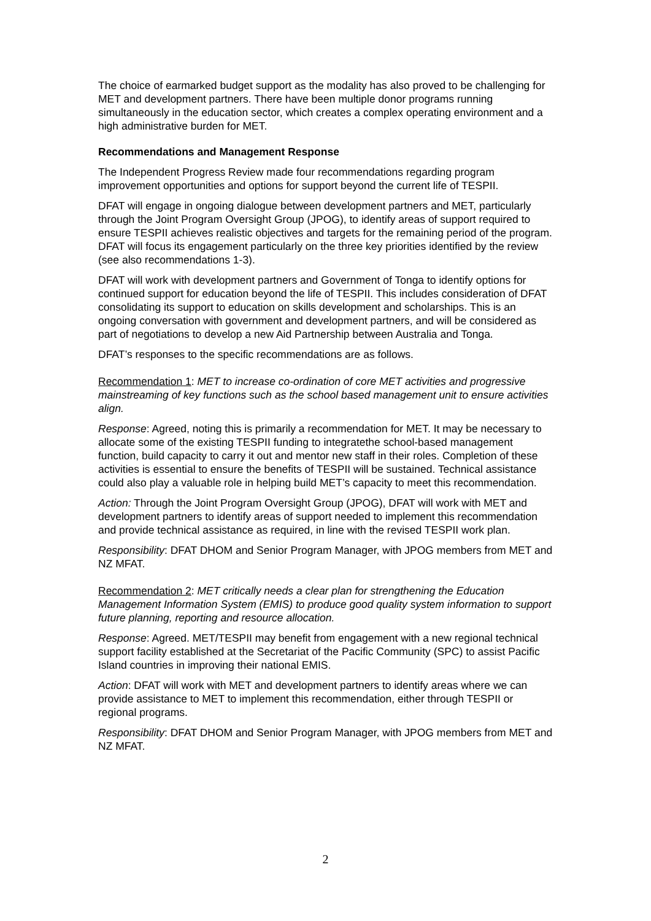The choice of earmarked budget support as the modality has also proved to be challenging for MET and development partners. There have been multiple donor programs running simultaneously in the education sector, which creates a complex operating environment and a high administrative burden for MET.
Recommendations and Management Response
The Independent Progress Review made four recommendations regarding program improvement opportunities and options for support beyond the current life of TESPII.
DFAT will engage in ongoing dialogue between development partners and MET, particularly through the Joint Program Oversight Group (JPOG), to identify areas of support required to ensure TESPII achieves realistic objectives and targets for the remaining period of the program. DFAT will focus its engagement particularly on the three key priorities identified by the review (see also recommendations 1-3).
DFAT will work with development partners and Government of Tonga to identify options for continued support for education beyond the life of TESPII. This includes consideration of DFAT consolidating its support to education on skills development and scholarships. This is an ongoing conversation with government and development partners, and will be considered as part of negotiations to develop a new Aid Partnership between Australia and Tonga.
DFAT’s responses to the specific recommendations are as follows.
Recommendation 1: MET to increase co-ordination of core MET activities and progressive mainstreaming of key functions such as the school based management unit to ensure activities align.
Response: Agreed, noting this is primarily a recommendation for MET. It may be necessary to allocate some of the existing TESPII funding to integratethe school-based management function, build capacity to carry it out and mentor new staff in their roles. Completion of these activities is essential to ensure the benefits of TESPII will be sustained. Technical assistance could also play a valuable role in helping build MET’s capacity to meet this recommendation.
Action: Through the Joint Program Oversight Group (JPOG), DFAT will work with MET and development partners to identify areas of support needed to implement this recommendation and provide technical assistance as required, in line with the revised TESPII work plan.
Responsibility: DFAT DHOM and Senior Program Manager, with JPOG members from MET and NZ MFAT.
Recommendation 2: MET critically needs a clear plan for strengthening the Education Management Information System (EMIS) to produce good quality system information to support future planning, reporting and resource allocation.
Response: Agreed. MET/TESPII may benefit from engagement with a new regional technical support facility established at the Secretariat of the Pacific Community (SPC) to assist Pacific Island countries in improving their national EMIS.
Action: DFAT will work with MET and development partners to identify areas where we can provide assistance to MET to implement this recommendation, either through TESPII or regional programs.
Responsibility: DFAT DHOM and Senior Program Manager, with JPOG members from MET and NZ MFAT.
2